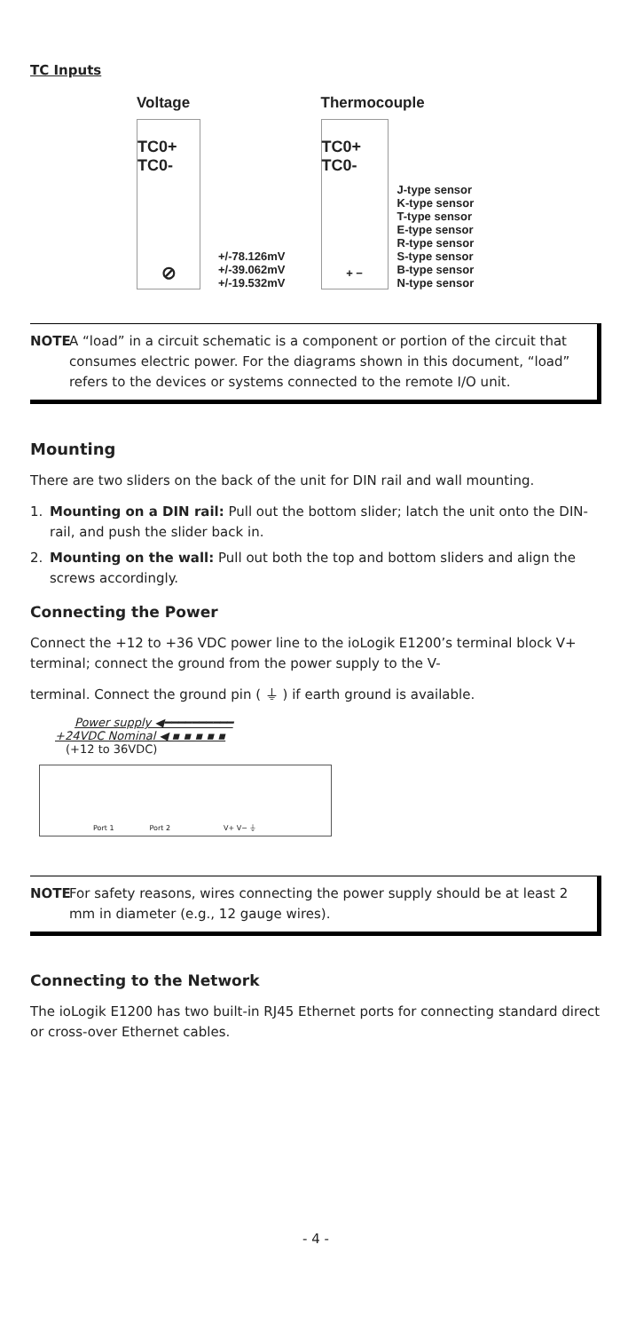TC Inputs
Voltage
TC0+ TC0-
⊘
+/-78.126mV
+/-39.062mV
+/-19.532mV
Thermocouple
TC0+ TC0-
+ −
J-type sensor
K-type sensor
T-type sensor
E-type sensor
R-type sensor
S-type sensor
B-type sensor
N-type sensor
NOTE A “load” in a circuit schematic is a component or portion of the circuit that consumes electric power. For the diagrams shown in this document, “load” refers to the devices or systems connected to the remote I/O unit.
Mounting
There are two sliders on the back of the unit for DIN rail and wall mounting.
1. Mounting on a DIN rail: Pull out the bottom slider; latch the unit onto the DIN-rail, and push the slider back in.
2. Mounting on the wall: Pull out both the top and bottom sliders and align the screws accordingly.
Connecting the Power
Connect the +12 to +36 VDC power line to the ioLogik E1200’s terminal block V+ terminal; connect the ground from the power supply to the V-
terminal. Connect the ground pin ( ⏚ ) if earth ground is available.
Power supply ◀━━━━━━━━━━
+24VDC Nominal ◀ ▪ ▪ ▪ ▪ ▪
(+12 to 36VDC)
Port 1 Port 2 V+ V− ⏚
NOTE For safety reasons, wires connecting the power supply should be at least 2 mm in diameter (e.g., 12 gauge wires).
Connecting to the Network
The ioLogik E1200 has two built-in RJ45 Ethernet ports for connecting standard direct or cross-over Ethernet cables.
- 4 -